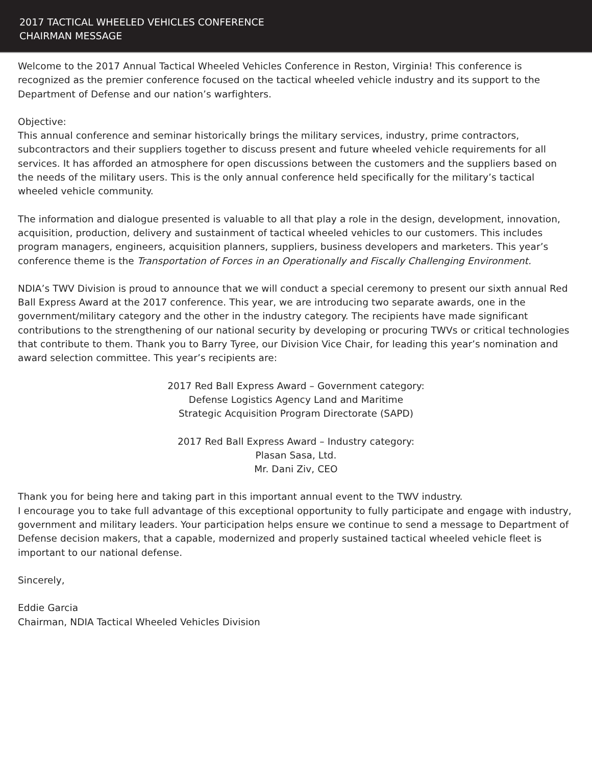2017 TACTICAL WHEELED VEHICLES CONFERENCE
CHAIRMAN MESSAGE
Welcome to the 2017 Annual Tactical Wheeled Vehicles Conference in Reston, Virginia! This conference is recognized as the premier conference focused on the tactical wheeled vehicle industry and its support to the Department of Defense and our nation’s warfighters.
Objective:
This annual conference and seminar historically brings the military services, industry, prime contractors, subcontractors and their suppliers together to discuss present and future wheeled vehicle requirements for all services. It has afforded an atmosphere for open discussions between the customers and the suppliers based on the needs of the military users. This is the only annual conference held specifically for the military’s tactical wheeled vehicle community.
The information and dialogue presented is valuable to all that play a role in the design, development, innovation, acquisition, production, delivery and sustainment of tactical wheeled vehicles to our customers. This includes program managers, engineers, acquisition planners, suppliers, business developers and marketers. This year’s conference theme is the Transportation of Forces in an Operationally and Fiscally Challenging Environment.
NDIA’s TWV Division is proud to announce that we will conduct a special ceremony to present our sixth annual Red Ball Express Award at the 2017 conference. This year, we are introducing two separate awards, one in the government/military category and the other in the industry category. The recipients have made significant contributions to the strengthening of our national security by developing or procuring TWVs or critical technologies that contribute to them. Thank you to Barry Tyree, our Division Vice Chair, for leading this year’s nomination and award selection committee. This year’s recipients are:
2017 Red Ball Express Award – Government category:
Defense Logistics Agency Land and Maritime
Strategic Acquisition Program Directorate (SAPD)
2017 Red Ball Express Award – Industry category:
Plasan Sasa, Ltd.
Mr. Dani Ziv, CEO
Thank you for being here and taking part in this important annual event to the TWV industry.
I encourage you to take full advantage of this exceptional opportunity to fully participate and engage with industry, government and military leaders. Your participation helps ensure we continue to send a message to Department of Defense decision makers, that a capable, modernized and properly sustained tactical wheeled vehicle fleet is important to our national defense.
Sincerely,
Eddie Garcia
Chairman, NDIA Tactical Wheeled Vehicles Division